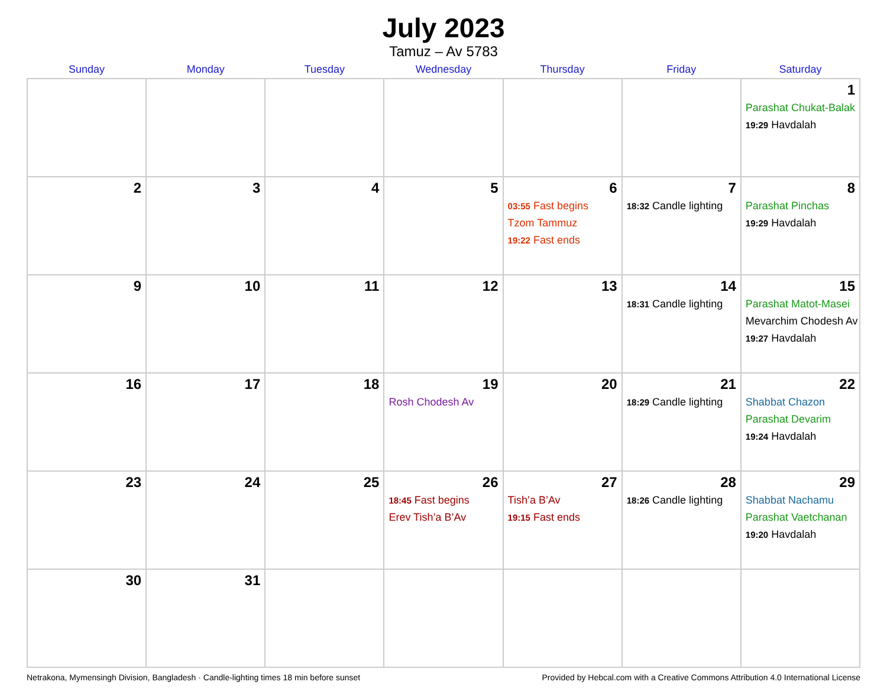July 2023
Tamuz – Av 5783
| Sunday | Monday | Tuesday | Wednesday | Thursday | Friday | Saturday |
| --- | --- | --- | --- | --- | --- | --- |
| | | | | | | 1 Parashat Chukat-Balak 19:29 Havdalah |
| 2 | 3 | 4 | 5 | 6 03:55 Fast begins Tzom Tammuz 19:22 Fast ends | 7 18:32 Candle lighting | 8 Parashat Pinchas 19:29 Havdalah |
| 9 | 10 | 11 | 12 | 13 | 14 18:31 Candle lighting | 15 Parashat Matot-Masei Mevarchim Chodesh Av 19:27 Havdalah |
| 16 | 17 | 18 | 19 Rosh Chodesh Av | 20 | 21 18:29 Candle lighting | 22 Shabbat Chazon Parashat Devarim 19:24 Havdalah |
| 23 | 24 | 25 | 26 18:45 Fast begins Erev Tish’a B’Av | 27 Tish’a B’Av 19:15 Fast ends | 28 18:26 Candle lighting | 29 Shabbat Nachamu Parashat Vaetchanan 19:20 Havdalah |
| 30 | 31 | | | | | |
Netrakona, Mymensingh Division, Bangladesh · Candle-lighting times 18 min before sunset Provided by Hebcal.com with a Creative Commons Attribution 4.0 International License